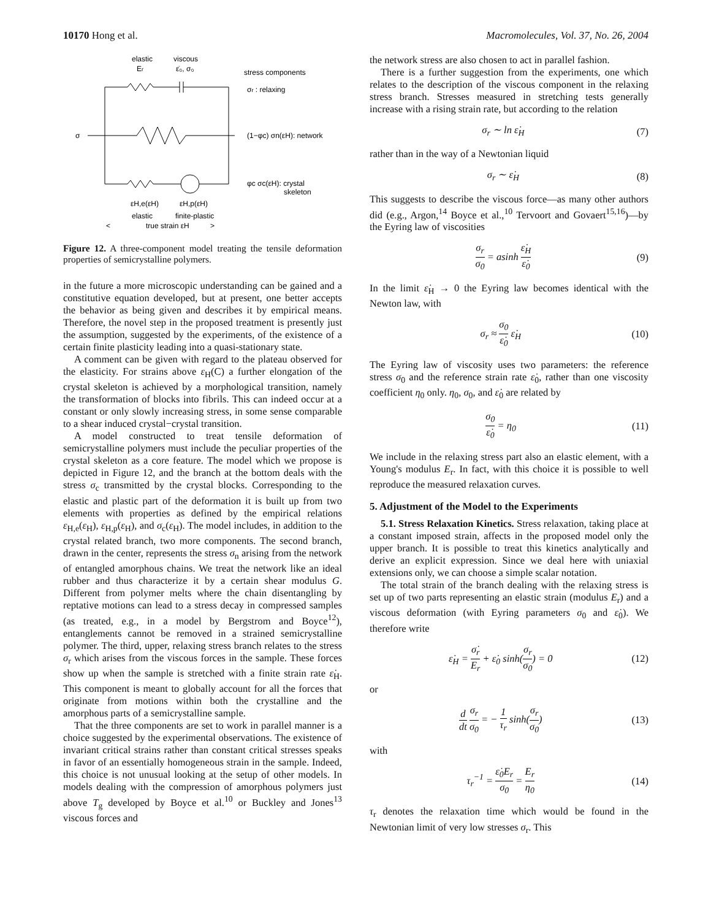10170 Hong et al. Macromolecules, Vol. 37, No. 26, 2004
elastic
viscous
Er
ε̇₀, σ₀
stress components
σr : relaxing
σ
(1−φc) σn(εH): network
φc σc(εH): crystal
skeleton
εH,e(εH)
εH,p(εH)
elastic
finite-plastic
<
true strain εH
>
Figure 12. A three-component model treating the tensile deformation properties of semicrystalline polymers.
in the future a more microscopic understanding can be gained and a constitutive equation developed, but at present, one better accepts the behavior as being given and describes it by empirical means. Therefore, the novel step in the proposed treatment is presently just the assumption, suggested by the experiments, of the existence of a certain finite plasticity leading into a quasi-stationary state.
A comment can be given with regard to the plateau observed for the elasticity. For strains above ε<sub>H</sub>(C) a further elongation of the crystal skeleton is achieved by a morphological transition, namely the transformation of blocks into fibrils. This can indeed occur at a constant or only slowly increasing stress, in some sense comparable to a shear induced crystal−crystal transition.
A model constructed to treat tensile deformation of semicrystalline polymers must include the peculiar properties of the crystal skeleton as a core feature. The model which we propose is depicted in Figure 12, and the branch at the bottom deals with the stress σ<sub>c</sub> transmitted by the crystal blocks. Corresponding to the elastic and plastic part of the deformation it is built up from two elements with properties as defined by the empirical relations ε<sub>H,e</sub>(ε<sub>H</sub>), ε<sub>H,p</sub>(ε<sub>H</sub>), and σ<sub>c</sub>(ε<sub>H</sub>). The model includes, in addition to the crystal related branch, two more components. The second branch, drawn in the center, represents the stress σ<sub>n</sub> arising from the network of entangled amorphous chains. We treat the network like an ideal rubber and thus characterize it by a certain shear modulus G. Different from polymer melts where the chain disentangling by reptative motions can lead to a stress decay in compressed samples (as treated, e.g., in a model by Bergstrom and Boyce<sup>12</sup>), entanglements cannot be removed in a strained semicrystalline polymer. The third, upper, relaxing stress branch relates to the stress σ<sub>r</sub> which arises from the viscous forces in the sample. These forces show up when the sample is stretched with a finite strain rate ε̇<sub>H</sub>. This component is meant to globally account for all the forces that originate from motions within both the crystalline and the amorphous parts of a semicrystalline sample.
That the three components are set to work in parallel manner is a choice suggested by the experimental observations. The existence of invariant critical strains rather than constant critical stresses speaks in favor of an essentially homogeneous strain in the sample. Indeed, this choice is not unusual looking at the setup of other models. In models dealing with the compression of amorphous polymers just above T<sub>g</sub> developed by Boyce et al.<sup>10</sup> or Buckley and Jones<sup>13</sup> viscous forces and
the network stress are also chosen to act in parallel fashion.
There is a further suggestion from the experiments, one which relates to the description of the viscous component in the relaxing stress branch. Stresses measured in stretching tests generally increase with a rising strain rate, but according to the relation
σ<sub>r</sub> ∼ ln ε̇<sub>H</sub> (7)
rather than in the way of a Newtonian liquid
σ<sub>r</sub> ∼ ε̇<sub>H</sub> (8)
This suggests to describe the viscous force—as many other authors did (e.g., Argon,<sup>14</sup> Boyce et al.,<sup>10</sup> Tervoort and Govaert<sup>15,16</sup>)—by the Eyring law of viscosities
σ<sub>r</sub> σ<sub>0</sub> = asinh ε̇<sub>H</sub> ε̇<sub>0</sub> (9)
In the limit ε̇<sub>H</sub> → 0 the Eyring law becomes identical with the Newton law, with
σ<sub>r</sub> ≈ σ<sub>0</sub> ε̇<sub>0</sub> ε̇<sub>H</sub> (10)
The Eyring law of viscosity uses two parameters: the reference stress σ<sub>0</sub> and the reference strain rate ε̇<sub>0</sub>, rather than one viscosity coefficient η<sub>0</sub> only. η<sub>0</sub>, σ<sub>0</sub>, and ε̇<sub>0</sub> are related by
σ<sub>0</sub> ε̇<sub>0</sub> = η<sub>0</sub> (11)
We include in the relaxing stress part also an elastic element, with a Young's modulus E<sub>r</sub>. In fact, with this choice it is possible to well reproduce the measured relaxation curves.
5. Adjustment of the Model to the Experiments
5.1. Stress Relaxation Kinetics. Stress relaxation, taking place at a constant imposed strain, affects in the proposed model only the upper branch. It is possible to treat this kinetics analytically and derive an explicit expression. Since we deal here with uniaxial extensions only, we can choose a simple scalar notation.
The total strain of the branch dealing with the relaxing stress is set up of two parts representing an elastic strain (modulus E<sub>r</sub>) and a viscous deformation (with Eyring parameters σ<sub>0</sub> and ε̇<sub>0</sub>). We therefore write
ε̇<sub>H</sub> = σ̇<sub>r</sub> E<sub>r</sub> + ε̇<sub>0</sub> sinh(σ<sub>r</sub> σ<sub>0</sub>) = 0 (12)
or
d dt σ<sub>r</sub> σ<sub>0</sub> = − 1 τ<sub>r</sub> sinh(σ<sub>r</sub> σ<sub>0</sub>) (13)
with
τ<sub>r</sub><sup>−1</sup> = ε̇<sub>0</sub>E<sub>r</sub> σ<sub>0</sub> = E<sub>r</sub> η<sub>0</sub> (14)
τ<sub>r</sub> denotes the relaxation time which would be found in the Newtonian limit of very low stresses σ<sub>r</sub>. This